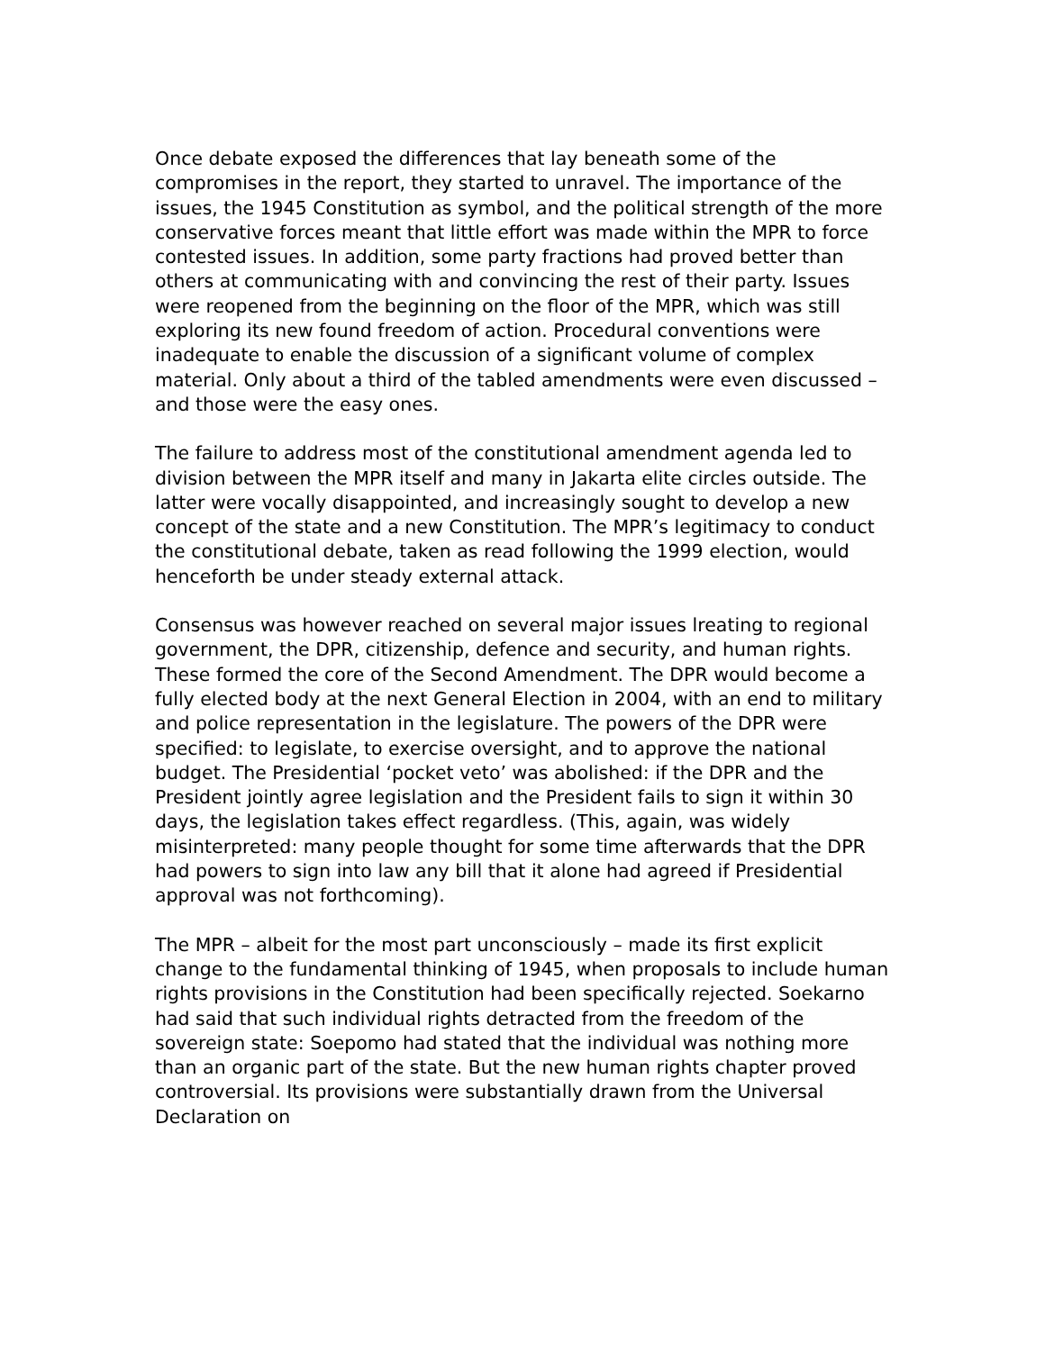Once debate exposed the differences that lay beneath some of the compromises in the report, they started to unravel. The importance of the issues, the 1945 Constitution as symbol, and the political strength of the more conservative forces meant that little effort was made within the MPR to force contested issues. In addition, some party fractions had proved better than others at communicating with and convincing the rest of their party. Issues were reopened from the beginning on the floor of the MPR, which was still exploring its new found freedom of action. Procedural conventions were inadequate to enable the discussion of a significant volume of complex material. Only about a third of the tabled amendments were even discussed – and those were the easy ones.
The failure to address most of the constitutional amendment agenda led to division between the MPR itself and many in Jakarta elite circles outside. The latter were vocally disappointed, and increasingly sought to develop a new concept of the state and a new Constitution. The MPR’s legitimacy to conduct the constitutional debate, taken as read following the 1999 election, would henceforth be under steady external attack.
Consensus was however reached on several major issues lreating to regional government, the DPR, citizenship, defence and security, and human rights. These formed the core of the Second Amendment. The DPR would become a fully elected body at the next General Election in 2004, with an end to military and police representation in the legislature. The powers of the DPR were specified: to legislate, to exercise oversight, and to approve the national budget. The Presidential ‘pocket veto’ was abolished: if the DPR and the President jointly agree legislation and the President fails to sign it within 30 days, the legislation takes effect regardless. (This, again, was widely misinterpreted: many people thought for some time afterwards that the DPR had powers to sign into law any bill that it alone had agreed if Presidential approval was not forthcoming).
The MPR – albeit for the most part unconsciously – made its first explicit change to the fundamental thinking of 1945, when proposals to include human rights provisions in the Constitution had been specifically rejected. Soekarno had said that such individual rights detracted from the freedom of the sovereign state: Soepomo had stated that the individual was nothing more than an organic part of the state. But the new human rights chapter proved controversial. Its provisions were substantially drawn from the Universal Declaration on